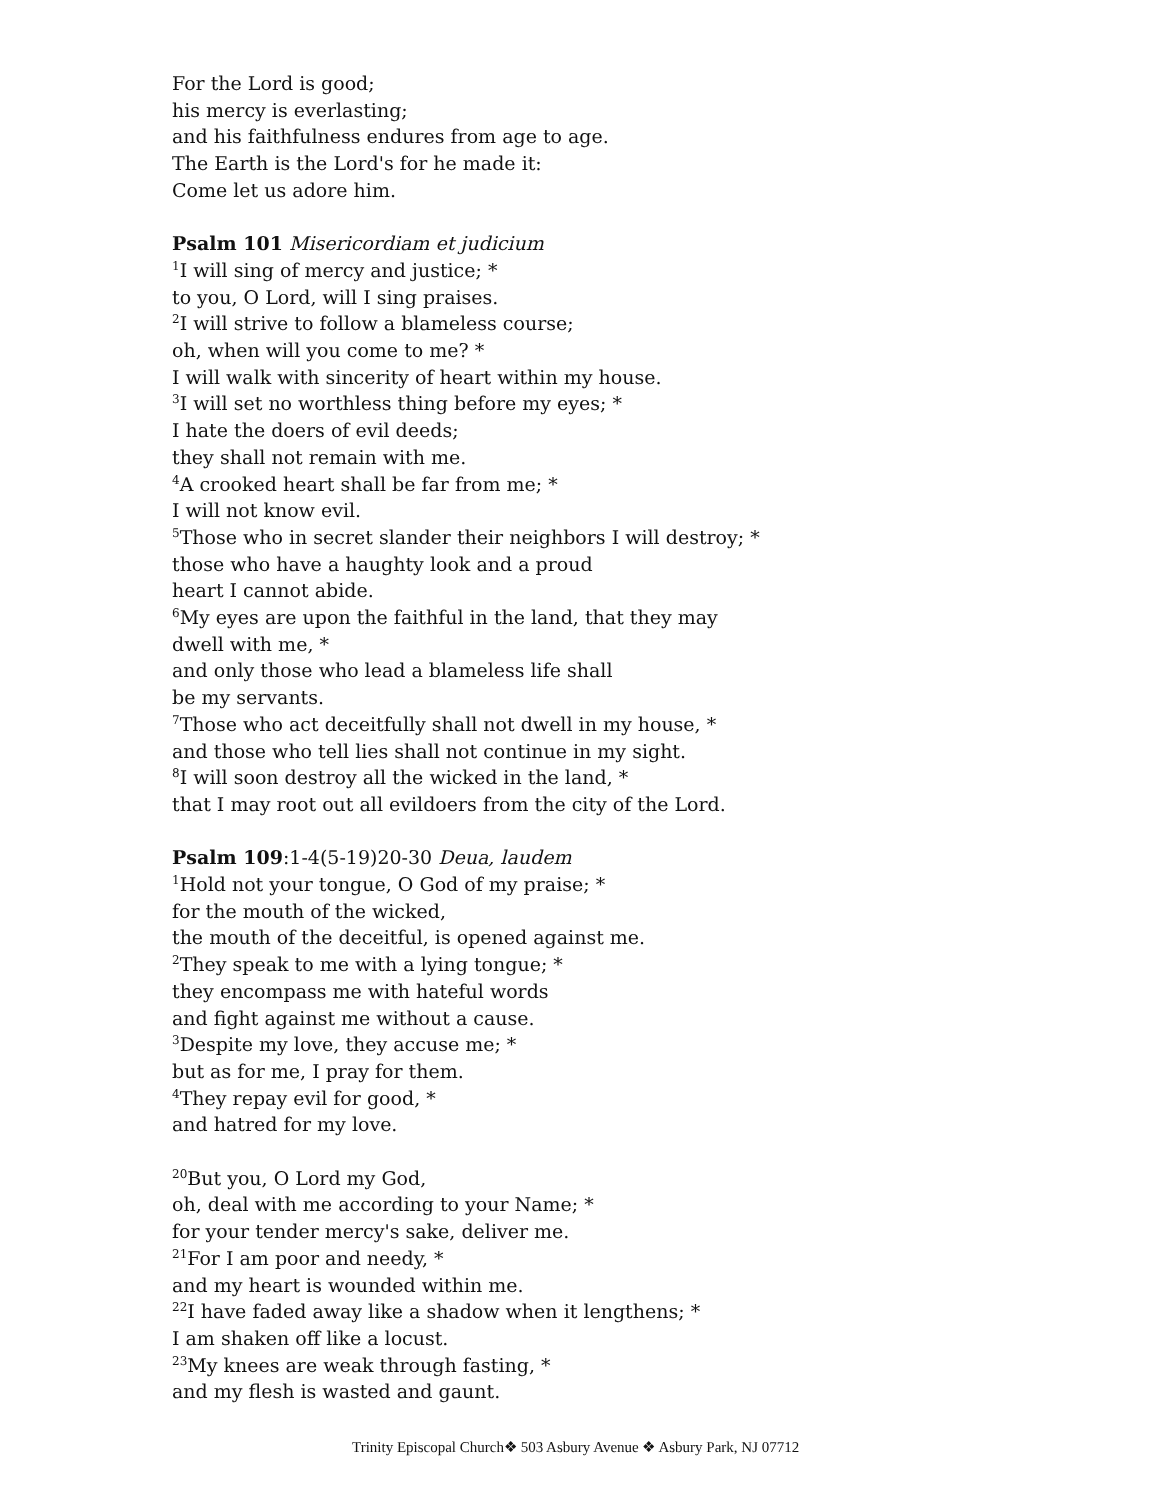For the Lord is good;
his mercy is everlasting;
and his faithfulness endures from age to age.
The Earth is the Lord's for he made it:
Come let us adore him.
Psalm 101 Misericordiam et judicium
<sup>1</sup> I will sing of mercy and justice; *
to you, O Lord, will I sing praises.
<sup>2</sup> I will strive to follow a blameless course;
oh, when will you come to me? *
I will walk with sincerity of heart within my house.
<sup>3</sup> I will set no worthless thing before my eyes; *
I hate the doers of evil deeds;
they shall not remain with me.
<sup>4</sup> A crooked heart shall be far from me; *
I will not know evil.
<sup>5</sup> Those who in secret slander their neighbors I will destroy; *
those who have a haughty look and a proud
heart I cannot abide.
<sup>6</sup> My eyes are upon the faithful in the land, that they may
dwell with me, *
and only those who lead a blameless life shall
be my servants.
<sup>7</sup> Those who act deceitfully shall not dwell in my house, *
and those who tell lies shall not continue in my sight.
<sup>8</sup> I will soon destroy all the wicked in the land, *
that I may root out all evildoers from the city of the Lord.
Psalm 109:1-4(5-19)20-30 Deua, laudem
<sup>1</sup> Hold not your tongue, O God of my praise; *
for the mouth of the wicked,
the mouth of the deceitful, is opened against me.
<sup>2</sup> They speak to me with a lying tongue; *
they encompass me with hateful words
and fight against me without a cause.
<sup>3</sup> Despite my love, they accuse me; *
but as for me, I pray for them.
<sup>4</sup> They repay evil for good, *
and hatred for my love.
<sup>20</sup> But you, O Lord my God,
oh, deal with me according to your Name; *
for your tender mercy's sake, deliver me.
<sup>21</sup> For I am poor and needy, *
and my heart is wounded within me.
<sup>22</sup> I have faded away like a shadow when it lengthens; *
I am shaken off like a locust.
<sup>23</sup> My knees are weak through fasting, *
and my flesh is wasted and gaunt.
Trinity Episcopal Church❖ 503 Asbury Avenue ❖ Asbury Park, NJ 07712